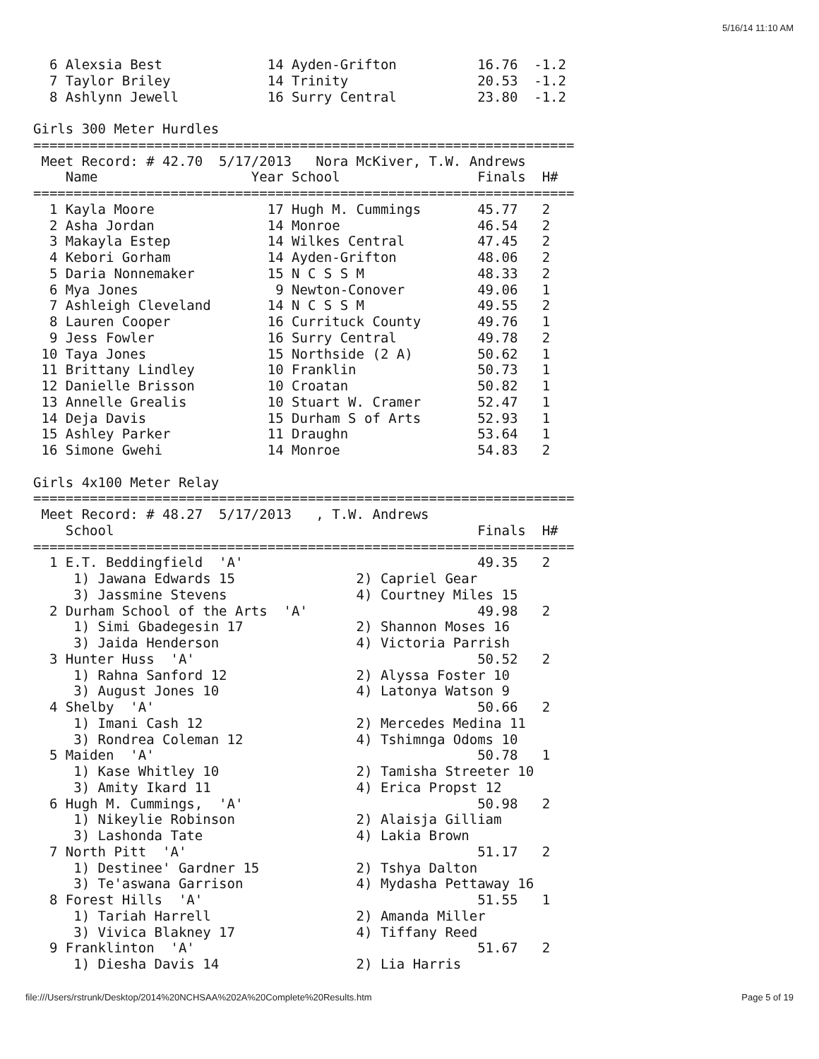5/16/14 11:10 AM
  6 Alexsia Best             14 Ayden-Grifton          16.76  -1.2
  7 Taylor Briley            14 Trinity                20.53  -1.2
  8 Ashlynn Jewell           16 Surry Central          23.80  -1.2

Girls 300 Meter Hurdles
===================================================================
 Meet Record: # 42.70  5/17/2013   Nora McKiver, T.W. Andrews
    Name                   Year School                 Finals  H#
===================================================================
  1 Kayla Moore              17 Hugh M. Cummings       45.77   2
  2 Asha Jordan              14 Monroe                 46.54   2
  3 Makayla Estep            14 Wilkes Central         47.45   2
  4 Kebori Gorham            14 Ayden-Grifton          48.06   2
  5 Daria Nonnemaker         15 N C S S M              48.33   2
  6 Mya Jones                 9 Newton-Conover         49.06   1
  7 Ashleigh Cleveland       14 N C S S M              49.55   2
  8 Lauren Cooper            16 Currituck County       49.76   1
  9 Jess Fowler              16 Surry Central          49.78   2
 10 Taya Jones               15 Northside (2 A)        50.62   1
 11 Brittany Lindley         10 Franklin               50.73   1
 12 Danielle Brisson         10 Croatan                50.82   1
 13 Annelle Grealis          10 Stuart W. Cramer       52.47   1
 14 Deja Davis               15 Durham S of Arts       52.93   1
 15 Ashley Parker            11 Draughn                53.64   1
 16 Simone Gwehi             14 Monroe                 54.83   2

Girls 4x100 Meter Relay
===================================================================
 Meet Record: # 48.27  5/17/2013   , T.W. Andrews
    School                                             Finals  H#
===================================================================
  1 E.T. Beddingfield  'A'                             49.35   2
     1) Jawana Edwards 15               2) Capriel Gear
     3) Jassmine Stevens                4) Courtney Miles 15
  2 Durham School of the Arts  'A'                     49.98   2
     1) Simi Gbadegesin 17              2) Shannon Moses 16
     3) Jaida Henderson                 4) Victoria Parrish
  3 Hunter Huss  'A'                                   50.52   2
     1) Rahna Sanford 12                2) Alyssa Foster 10
     3) August Jones 10                 4) Latonya Watson 9
  4 Shelby  'A'                                        50.66   2
     1) Imani Cash 12                   2) Mercedes Medina 11
     3) Rondrea Coleman 12              4) Tshimnga Odoms 10
  5 Maiden  'A'                                        50.78   1
     1) Kase Whitley 10                 2) Tamisha Streeter 10
     3) Amity Ikard 11                  4) Erica Propst 12
  6 Hugh M. Cummings,  'A'                             50.98   2
     1) Nikeylie Robinson               2) Alaisja Gilliam
     3) Lashonda Tate                   4) Lakia Brown
  7 North Pitt  'A'                                    51.17   2
     1) Destinee' Gardner 15            2) Tshya Dalton
     3) Te'aswana Garrison              4) Mydasha Pettaway 16
  8 Forest Hills  'A'                                  51.55   1
     1) Tariah Harrell                  2) Amanda Miller
     3) Vivica Blakney 17               4) Tiffany Reed
  9 Franklinton  'A'                                   51.67   2
     1) Diesha Davis 14                 2) Lia Harris
file:///Users/rstrunk/Desktop/2014%20NCHSAA%202A%20Complete%20Results.htm Page 5 of 19